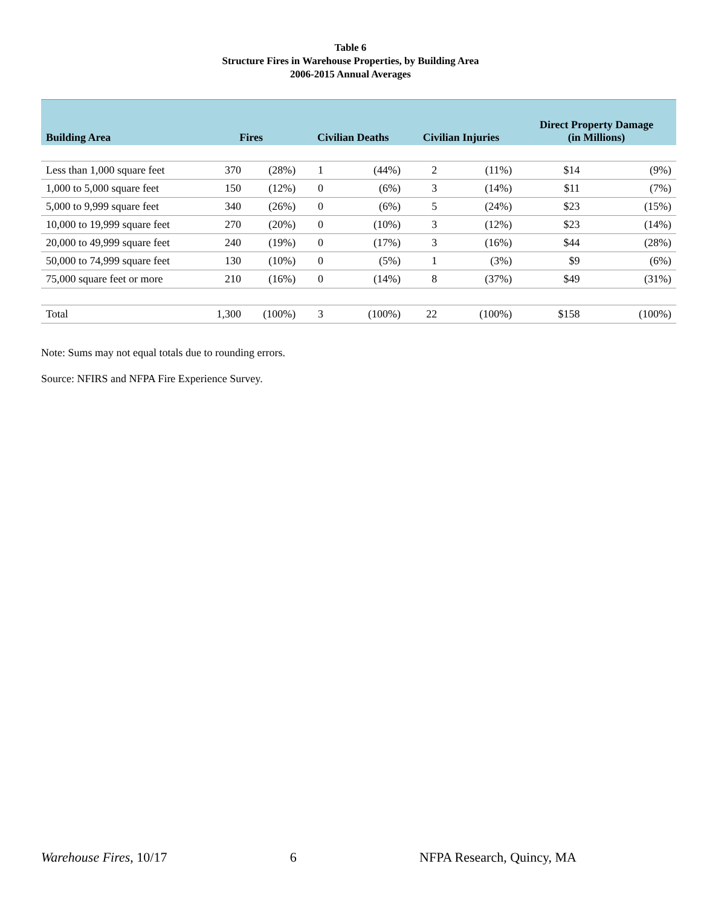Table 6
Structure Fires in Warehouse Properties, by Building Area
2006-2015 Annual Averages
| Building Area | Fires | | Civilian Deaths | | Civilian Injuries | | Direct Property Damage (in Millions) | |
| --- | --- | --- | --- | --- | --- | --- | --- | --- |
| Less than 1,000 square feet | 370 | (28%) | 1 | (44%) | 2 | (11%) | $14 | (9%) |
| 1,000 to 5,000 square feet | 150 | (12%) | 0 | (6%) | 3 | (14%) | $11 | (7%) |
| 5,000 to 9,999 square feet | 340 | (26%) | 0 | (6%) | 5 | (24%) | $23 | (15%) |
| 10,000 to 19,999 square feet | 270 | (20%) | 0 | (10%) | 3 | (12%) | $23 | (14%) |
| 20,000 to 49,999 square feet | 240 | (19%) | 0 | (17%) | 3 | (16%) | $44 | (28%) |
| 50,000 to 74,999 square feet | 130 | (10%) | 0 | (5%) | 1 | (3%) | $9 | (6%) |
| 75,000 square feet or more | 210 | (16%) | 0 | (14%) | 8 | (37%) | $49 | (31%) |
| Total | 1,300 | (100%) | 3 | (100%) | 22 | (100%) | $158 | (100%) |
Note: Sums may not equal totals due to rounding errors.
Source: NFIRS and NFPA Fire Experience Survey.
Warehouse Fires, 10/17 6 NFPA Research, Quincy, MA